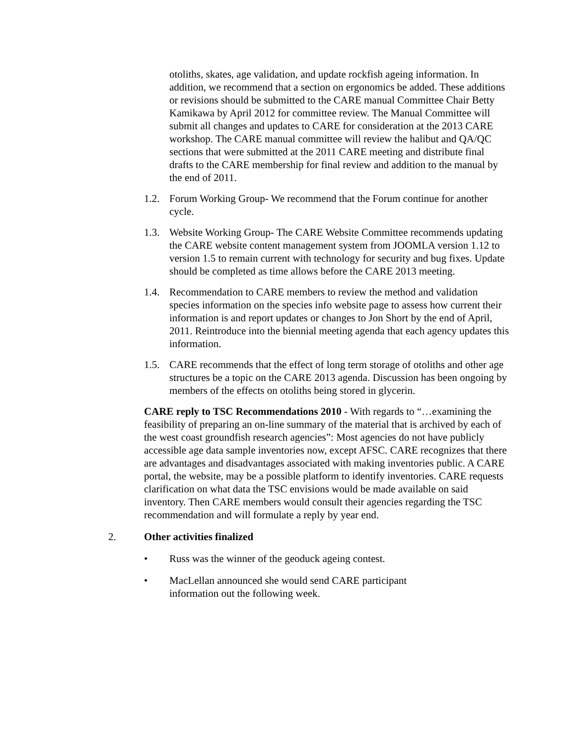otoliths, skates, age validation, and update rockfish ageing information. In addition, we recommend that a section on ergonomics be added. These additions or revisions should be submitted to the CARE manual Committee Chair Betty Kamikawa by April 2012 for committee review. The Manual Committee will submit all changes and updates to CARE for consideration at the 2013 CARE workshop. The CARE manual committee will review the halibut and QA/QC sections that were submitted at the 2011 CARE meeting and distribute final drafts to the CARE membership for final review and addition to the manual by the end of 2011.
1.2. Forum Working Group- We recommend that the Forum continue for another cycle.
1.3. Website Working Group- The CARE Website Committee recommends updating the CARE website content management system from JOOMLA version 1.12 to version 1.5 to remain current with technology for security and bug fixes. Update should be completed as time allows before the CARE 2013 meeting.
1.4. Recommendation to CARE members to review the method and validation species information on the species info website page to assess how current their information is and report updates or changes to Jon Short by the end of April, 2011. Reintroduce into the biennial meeting agenda that each agency updates this information.
1.5. CARE recommends that the effect of long term storage of otoliths and other age structures be a topic on the CARE 2013 agenda. Discussion has been ongoing by members of the effects on otoliths being stored in glycerin.
CARE reply to TSC Recommendations 2010 - With regards to “…examining the feasibility of preparing an on-line summary of the material that is archived by each of the west coast groundfish research agencies”: Most agencies do not have publicly accessible age data sample inventories now, except AFSC. CARE recognizes that there are advantages and disadvantages associated with making inventories public. A CARE portal, the website, may be a possible platform to identify inventories. CARE requests clarification on what data the TSC envisions would be made available on said inventory. Then CARE members would consult their agencies regarding the TSC recommendation and will formulate a reply by year end.
2. Other activities finalized
• Russ was the winner of the geoduck ageing contest.
• MacLellan announced she would send CARE participant information out the following week.